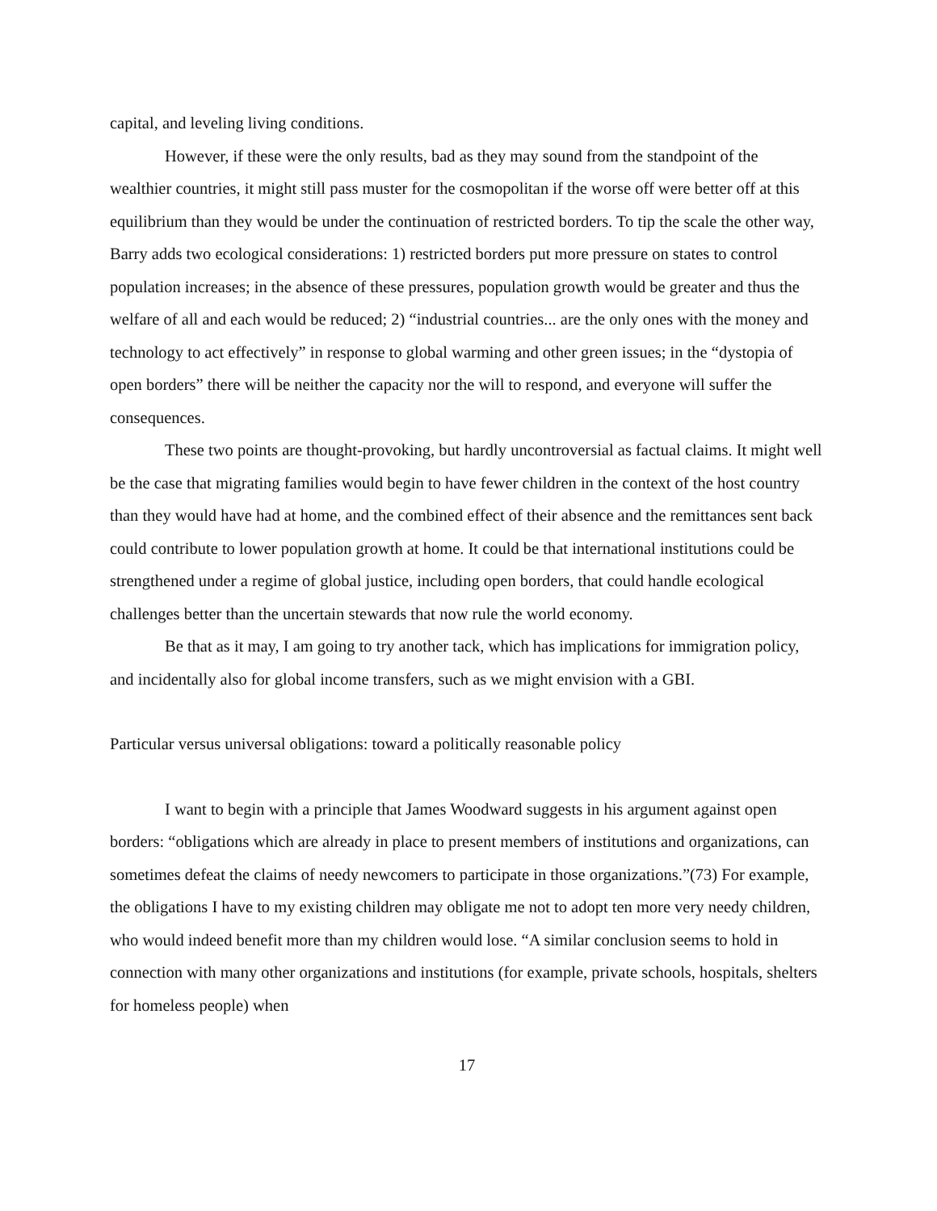capital, and leveling living conditions.
However, if these were the only results, bad as they may sound from the standpoint of the wealthier countries, it might still pass muster for the cosmopolitan if the worse off were better off at this equilibrium than they would be under the continuation of restricted borders. To tip the scale the other way, Barry adds two ecological considerations: 1) restricted borders put more pressure on states to control population increases; in the absence of these pressures, population growth would be greater and thus the welfare of all and each would be reduced; 2) “industrial countries... are the only ones with the money and technology to act effectively” in response to global warming and other green issues; in the “dystopia of open borders” there will be neither the capacity nor the will to respond, and everyone will suffer the consequences.
These two points are thought-provoking, but hardly uncontroversial as factual claims. It might well be the case that migrating families would begin to have fewer children in the context of the host country than they would have had at home, and the combined effect of their absence and the remittances sent back could contribute to lower population growth at home. It could be that international institutions could be strengthened under a regime of global justice, including open borders, that could handle ecological challenges better than the uncertain stewards that now rule the world economy.
Be that as it may, I am going to try another tack, which has implications for immigration policy, and incidentally also for global income transfers, such as we might envision with a GBI.
Particular versus universal obligations: toward a politically reasonable policy
I want to begin with a principle that James Woodward suggests in his argument against open borders: “obligations which are already in place to present members of institutions and organizations, can sometimes defeat the claims of needy newcomers to participate in those organizations.”(73) For example, the obligations I have to my existing children may obligate me not to adopt ten more very needy children, who would indeed benefit more than my children would lose. “A similar conclusion seems to hold in connection with many other organizations and institutions (for example, private schools, hospitals, shelters for homeless people) when
17